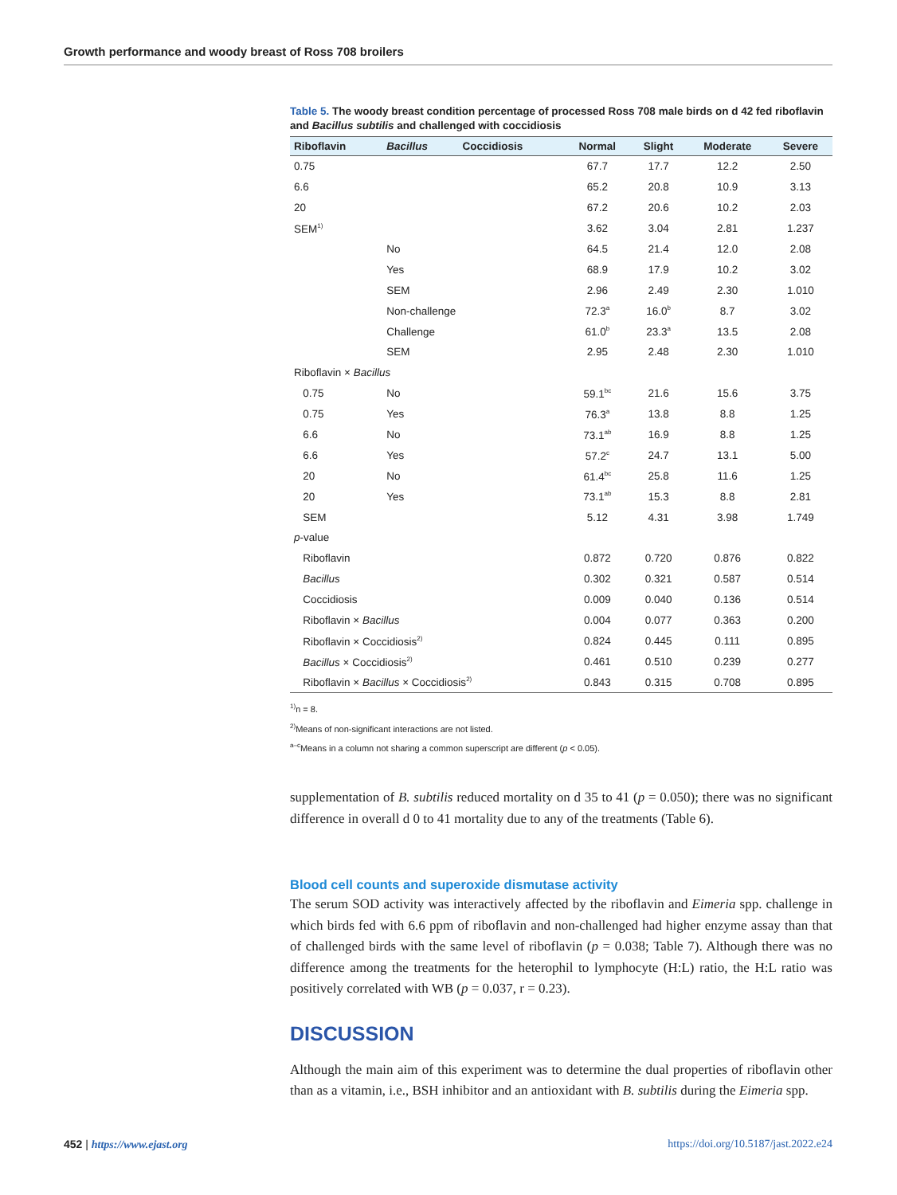Growth performance and woody breast of Ross 708 broilers
Table 5. The woody breast condition percentage of processed Ross 708 male birds on d 42 fed riboflavin and Bacillus subtilis and challenged with coccidiosis
| Riboflavin | Bacillus | Coccidiosis | Normal | Slight | Moderate | Severe |
| --- | --- | --- | --- | --- | --- | --- |
| 0.75 | | | 67.7 | 17.7 | 12.2 | 2.50 |
| 6.6 | | | 65.2 | 20.8 | 10.9 | 3.13 |
| 20 | | | 67.2 | 20.6 | 10.2 | 2.03 |
| SEM<sup>1)</sup> | | | 3.62 | 3.04 | 2.81 | 1.237 |
| | No | | 64.5 | 21.4 | 12.0 | 2.08 |
| | Yes | | 68.9 | 17.9 | 10.2 | 3.02 |
| | SEM | | 2.96 | 2.49 | 2.30 | 1.010 |
| | Non-challenge | | 72.3<sup>a</sup> | 16.0<sup>b</sup> | 8.7 | 3.02 |
| | Challenge | | 61.0<sup>b</sup> | 23.3<sup>a</sup> | 13.5 | 2.08 |
| | SEM | | 2.95 | 2.48 | 2.30 | 1.010 |
| Riboflavin × Bacillus | | | | | | |
| 0.75 | No | | 59.1<sup>bc</sup> | 21.6 | 15.6 | 3.75 |
| 0.75 | Yes | | 76.3<sup>a</sup> | 13.8 | 8.8 | 1.25 |
| 6.6 | No | | 73.1<sup>ab</sup> | 16.9 | 8.8 | 1.25 |
| 6.6 | Yes | | 57.2<sup>c</sup> | 24.7 | 13.1 | 5.00 |
| 20 | No | | 61.4<sup>bc</sup> | 25.8 | 11.6 | 1.25 |
| 20 | Yes | | 73.1<sup>ab</sup> | 15.3 | 8.8 | 2.81 |
| SEM | | | 5.12 | 4.31 | 3.98 | 1.749 |
| p -value | | | | | | |
| Riboflavin | | | 0.872 | 0.720 | 0.876 | 0.822 |
| Bacillus | | | 0.302 | 0.321 | 0.587 | 0.514 |
| Coccidiosis | | | 0.009 | 0.040 | 0.136 | 0.514 |
| Riboflavin × Bacillus | | | 0.004 | 0.077 | 0.363 | 0.200 |
| Riboflavin × Coccidiosis<sup>2)</sup> | | | 0.824 | 0.445 | 0.111 | 0.895 |
| Bacillus × Coccidiosis<sup>2)</sup> | | | 0.461 | 0.510 | 0.239 | 0.277 |
| Riboflavin × Bacillus × Coccidiosis<sup>2)</sup> | | | 0.843 | 0.315 | 0.708 | 0.895 |
<sup>1)</sup> n = 8.
<sup>2)</sup> Means of non-significant interactions are not listed.
<sup>a–c</sup>Means in a column not sharing a common superscript are different (p < 0.05).
supplementation of B. subtilis reduced mortality on d 35 to 41 (p = 0.050); there was no significant difference in overall d 0 to 41 mortality due to any of the treatments (Table 6).
Blood cell counts and superoxide dismutase activity
The serum SOD activity was interactively affected by the riboflavin and Eimeria spp. challenge in which birds fed with 6.6 ppm of riboflavin and non-challenged had higher enzyme assay than that of challenged birds with the same level of riboflavin (p = 0.038; Table 7). Although there was no difference among the treatments for the heterophil to lymphocyte (H:L) ratio, the H:L ratio was positively correlated with WB (p = 0.037, r = 0.23).
DISCUSSION
Although the main aim of this experiment was to determine the dual properties of riboflavin other than as a vitamin, i.e., BSH inhibitor and an antioxidant with B. subtilis during the Eimeria spp.
452 | https://www.ejast.org https://doi.org/10.5187/jast.2022.e24